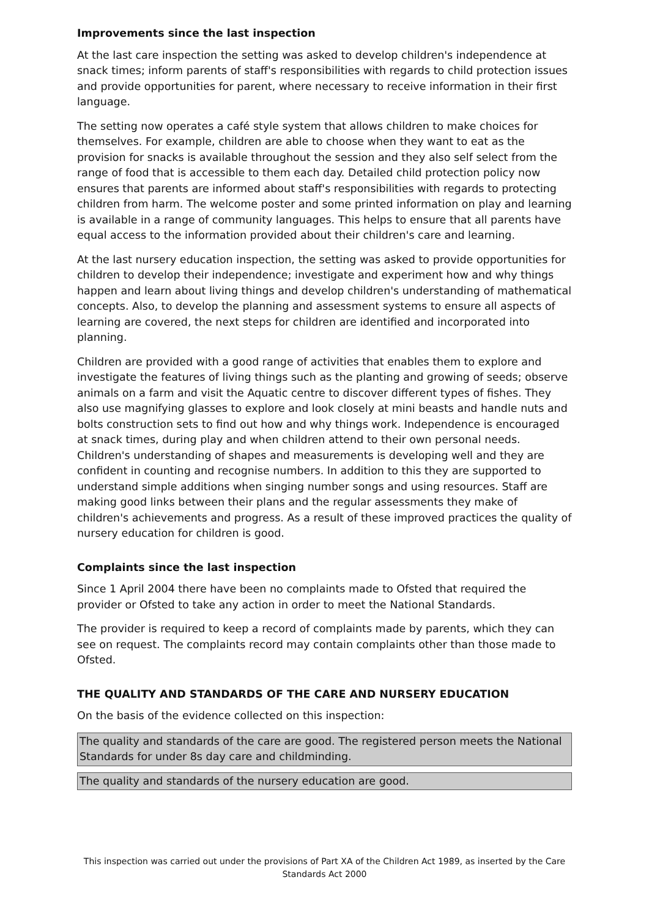Improvements since the last inspection
At the last care inspection the setting was asked to develop children's independence at snack times; inform parents of staff's responsibilities with regards to child protection issues and provide opportunities for parent, where necessary to receive information in their first language.
The setting now operates a café style system that allows children to make choices for themselves. For example, children are able to choose when they want to eat as the provision for snacks is available throughout the session and they also self select from the range of food that is accessible to them each day. Detailed child protection policy now ensures that parents are informed about staff's responsibilities with regards to protecting children from harm. The welcome poster and some printed information on play and learning is available in a range of community languages. This helps to ensure that all parents have equal access to the information provided about their children's care and learning.
At the last nursery education inspection, the setting was asked to provide opportunities for children to develop their independence; investigate and experiment how and why things happen and learn about living things and develop children's understanding of mathematical concepts. Also, to develop the planning and assessment systems to ensure all aspects of learning are covered, the next steps for children are identified and incorporated into planning.
Children are provided with a good range of activities that enables them to explore and investigate the features of living things such as the planting and growing of seeds; observe animals on a farm and visit the Aquatic centre to discover different types of fishes. They also use magnifying glasses to explore and look closely at mini beasts and handle nuts and bolts construction sets to find out how and why things work. Independence is encouraged at snack times, during play and when children attend to their own personal needs. Children's understanding of shapes and measurements is developing well and they are confident in counting and recognise numbers. In addition to this they are supported to understand simple additions when singing number songs and using resources. Staff are making good links between their plans and the regular assessments they make of children's achievements and progress. As a result of these improved practices the quality of nursery education for children is good.
Complaints since the last inspection
Since 1 April 2004 there have been no complaints made to Ofsted that required the provider or Ofsted to take any action in order to meet the National Standards.
The provider is required to keep a record of complaints made by parents, which they can see on request. The complaints record may contain complaints other than those made to Ofsted.
THE QUALITY AND STANDARDS OF THE CARE AND NURSERY EDUCATION
On the basis of the evidence collected on this inspection:
The quality and standards of the care are good. The registered person meets the National Standards for under 8s day care and childminding.
The quality and standards of the nursery education are good.
This inspection was carried out under the provisions of Part XA of the Children Act 1989, as inserted by the Care Standards Act 2000